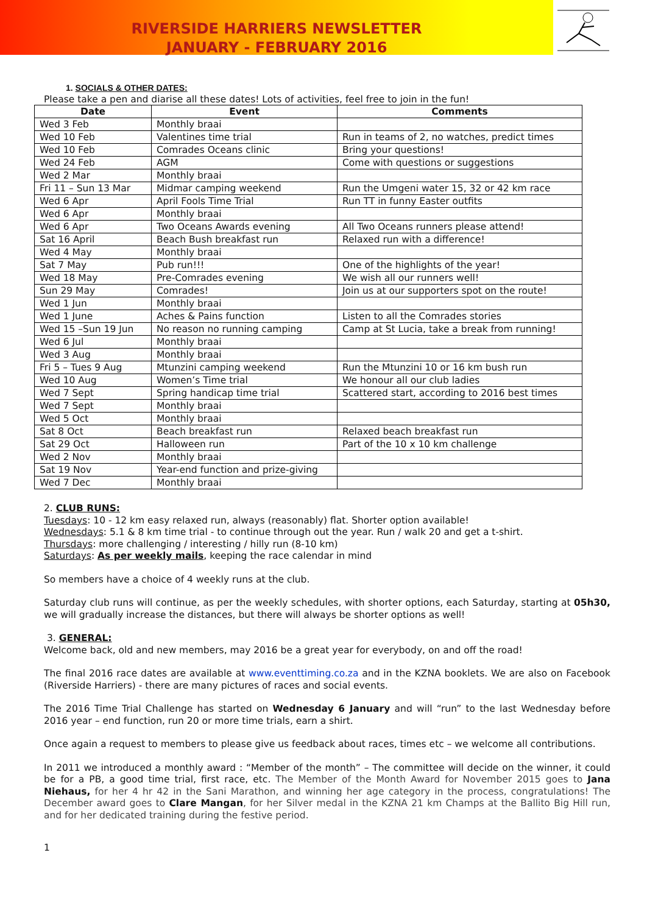RIVERSIDE HARRIERS NEWSLETTER
JANUARY - FEBRUARY 2016
1. SOCIALS & OTHER DATES:
Please take a pen and diarise all these dates! Lots of activities, feel free to join in the fun!
| Date | Event | Comments |
| --- | --- | --- |
| Wed 3 Feb | Monthly braai | |
| Wed 10 Feb | Valentines time trial | Run in teams of 2, no watches, predict times |
| Wed 10 Feb | Comrades Oceans clinic | Bring your questions! |
| Wed 24 Feb | AGM | Come with questions or suggestions |
| Wed 2 Mar | Monthly braai | |
| Fri 11 – Sun 13 Mar | Midmar camping weekend | Run the Umgeni water 15, 32 or 42 km race |
| Wed 6 Apr | April Fools Time Trial | Run TT in funny Easter outfits |
| Wed 6 Apr | Monthly braai | |
| Wed 6 Apr | Two Oceans Awards evening | All Two Oceans runners please attend! |
| Sat 16 April | Beach Bush breakfast run | Relaxed run with a difference! |
| Wed 4 May | Monthly braai | |
| Sat 7 May | Pub run!!! | One of the highlights of the year! |
| Wed 18 May | Pre-Comrades evening | We wish all our runners well! |
| Sun 29 May | Comrades! | Join us at our supporters spot on the route! |
| Wed 1 Jun | Monthly braai | |
| Wed 1 June | Aches & Pains function | Listen to all the Comrades stories |
| Wed 15 –Sun 19 Jun | No reason no running camping | Camp at St Lucia, take a break from running! |
| Wed 6 Jul | Monthly braai | |
| Wed 3 Aug | Monthly braai | |
| Fri 5 – Tues 9 Aug | Mtunzini camping weekend | Run the Mtunzini 10 or 16 km bush run |
| Wed 10 Aug | Women’s Time trial | We honour all our club ladies |
| Wed 7 Sept | Spring handicap time trial | Scattered start, according to 2016 best times |
| Wed 7 Sept | Monthly braai | |
| Wed 5 Oct | Monthly braai | |
| Sat 8 Oct | Beach breakfast run | Relaxed beach breakfast run |
| Sat 29 Oct | Halloween run | Part of the 10 x 10 km challenge |
| Wed 2 Nov | Monthly braai | |
| Sat 19 Nov | Year-end function and prize-giving | |
| Wed 7 Dec | Monthly braai | |
2. CLUB RUNS:
Tuesdays: 10 - 12 km easy relaxed run, always (reasonably) flat. Shorter option available!
Wednesdays: 5.1 & 8 km time trial - to continue through out the year. Run / walk 20 and get a t-shirt.
Thursdays: more challenging / interesting / hilly run (8-10 km)
Saturdays: As per weekly mails, keeping the race calendar in mind
So members have a choice of 4 weekly runs at the club.
Saturday club runs will continue, as per the weekly schedules, with shorter options, each Saturday, starting at 05h30, we will gradually increase the distances, but there will always be shorter options as well!
3. GENERAL:
Welcome back, old and new members, may 2016 be a great year for everybody, on and off the road!
The final 2016 race dates are available at www.eventtiming.co.za and in the KZNA booklets. We are also on Facebook (Riverside Harriers) - there are many pictures of races and social events.
The 2016 Time Trial Challenge has started on Wednesday 6 January and will “run” to the last Wednesday before 2016 year – end function, run 20 or more time trials, earn a shirt.
Once again a request to members to please give us feedback about races, times etc – we welcome all contributions.
In 2011 we introduced a monthly award : “Member of the month” – The committee will decide on the winner, it could be for a PB, a good time trial, first race, etc. The Member of the Month Award for November 2015 goes to Jana Niehaus, for her 4 hr 42 in the Sani Marathon, and winning her age category in the process, congratulations! The December award goes to Clare Mangan, for her Silver medal in the KZNA 21 km Champs at the Ballito Big Hill run, and for her dedicated training during the festive period.
1